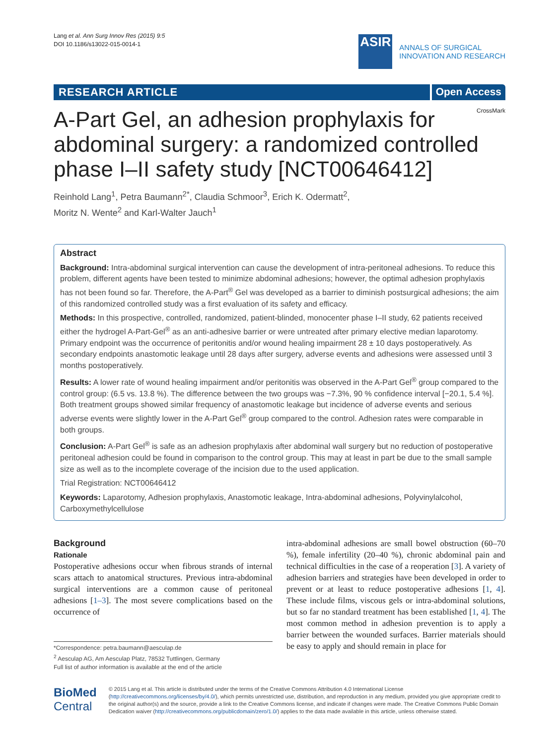Lang et al. Ann Surg Innov Res (2015) 9:5
DOI 10.1186/s13022-015-0014-1
ASIR
ANNALS OF SURGICAL
INNOVATION AND RESEARCH
RESEARCH ARTICLE Open Access
CrossMark
A-Part Gel, an adhesion prophylaxis for abdominal surgery: a randomized controlled phase I–II safety study [NCT00646412]
Reinhold Lang<sup>1</sup>, Petra Baumann<sup>2*</sup>, Claudia Schmoor<sup>3</sup>, Erich K. Odermatt<sup>2</sup>,
Moritz N. Wente<sup>2</sup> and Karl-Walter Jauch<sup>1</sup>
Abstract
Background: Intra-abdominal surgical intervention can cause the development of intra-peritoneal adhesions. To reduce this problem, different agents have been tested to minimize abdominal adhesions; however, the optimal adhesion prophylaxis has not been found so far. Therefore, the A-Part<sup>®</sup> Gel was developed as a barrier to diminish postsurgical adhesions; the aim of this randomized controlled study was a first evaluation of its safety and efficacy.
Methods: In this prospective, controlled, randomized, patient-blinded, monocenter phase I–II study, 62 patients received either the hydrogel A-Part-Gel<sup>®</sup> as an anti-adhesive barrier or were untreated after primary elective median laparotomy. Primary endpoint was the occurrence of peritonitis and/or wound healing impairment 28 ± 10 days postoperatively. As secondary endpoints anastomotic leakage until 28 days after surgery, adverse events and adhesions were assessed until 3 months postoperatively.
Results: A lower rate of wound healing impairment and/or peritonitis was observed in the A-Part Gel<sup>®</sup> group compared to the control group: (6.5 vs. 13.8 %). The difference between the two groups was −7.3%, 90 % confidence interval [−20.1, 5.4 %]. Both treatment groups showed similar frequency of anastomotic leakage but incidence of adverse events and serious adverse events were slightly lower in the A-Part Gel<sup>®</sup> group compared to the control. Adhesion rates were comparable in both groups.
Conclusion: A-Part Gel<sup>®</sup> is safe as an adhesion prophylaxis after abdominal wall surgery but no reduction of postoperative peritoneal adhesion could be found in comparison to the control group. This may at least in part be due to the small sample size as well as to the incomplete coverage of the incision due to the used application.
Trial Registration: NCT00646412
Keywords: Laparotomy, Adhesion prophylaxis, Anastomotic leakage, Intra-abdominal adhesions, Polyvinylalcohol, Carboxymethylcellulose
Background
Rationale
Postoperative adhesions occur when fibrous strands of internal scars attach to anatomical structures. Previous intra-abdominal surgical interventions are a common cause of peritoneal adhesions [1–3]. The most severe complications based on the occurrence of
*Correspondence: petra.baumann@aesculap.de
<sup>2</sup> Aesculap AG, Am Aesculap Platz, 78532 Tuttlingen, Germany
Full list of author information is available at the end of the article
intra-abdominal adhesions are small bowel obstruction (60–70 %), female infertility (20–40 %), chronic abdominal pain and technical difficulties in the case of a reoperation [3]. A variety of adhesion barriers and strategies have been developed in order to prevent or at least to reduce postoperative adhesions [1, 4]. These include films, viscous gels or intra-abdominal solutions, but so far no standard treatment has been established [1, 4]. The most common method in adhesion prevention is to apply a barrier between the wounded surfaces. Barrier materials should be easy to apply and should remain in place for
BioMed Central
© 2015 Lang et al. This article is distributed under the terms of the Creative Commons Attribution 4.0 International License (http://creativecommons.org/licenses/by/4.0/), which permits unrestricted use, distribution, and reproduction in any medium, provided you give appropriate credit to the original author(s) and the source, provide a link to the Creative Commons license, and indicate if changes were made. The Creative Commons Public Domain Dedication waiver (http://creativecommons.org/publicdomain/zero/1.0/) applies to the data made available in this article, unless otherwise stated.